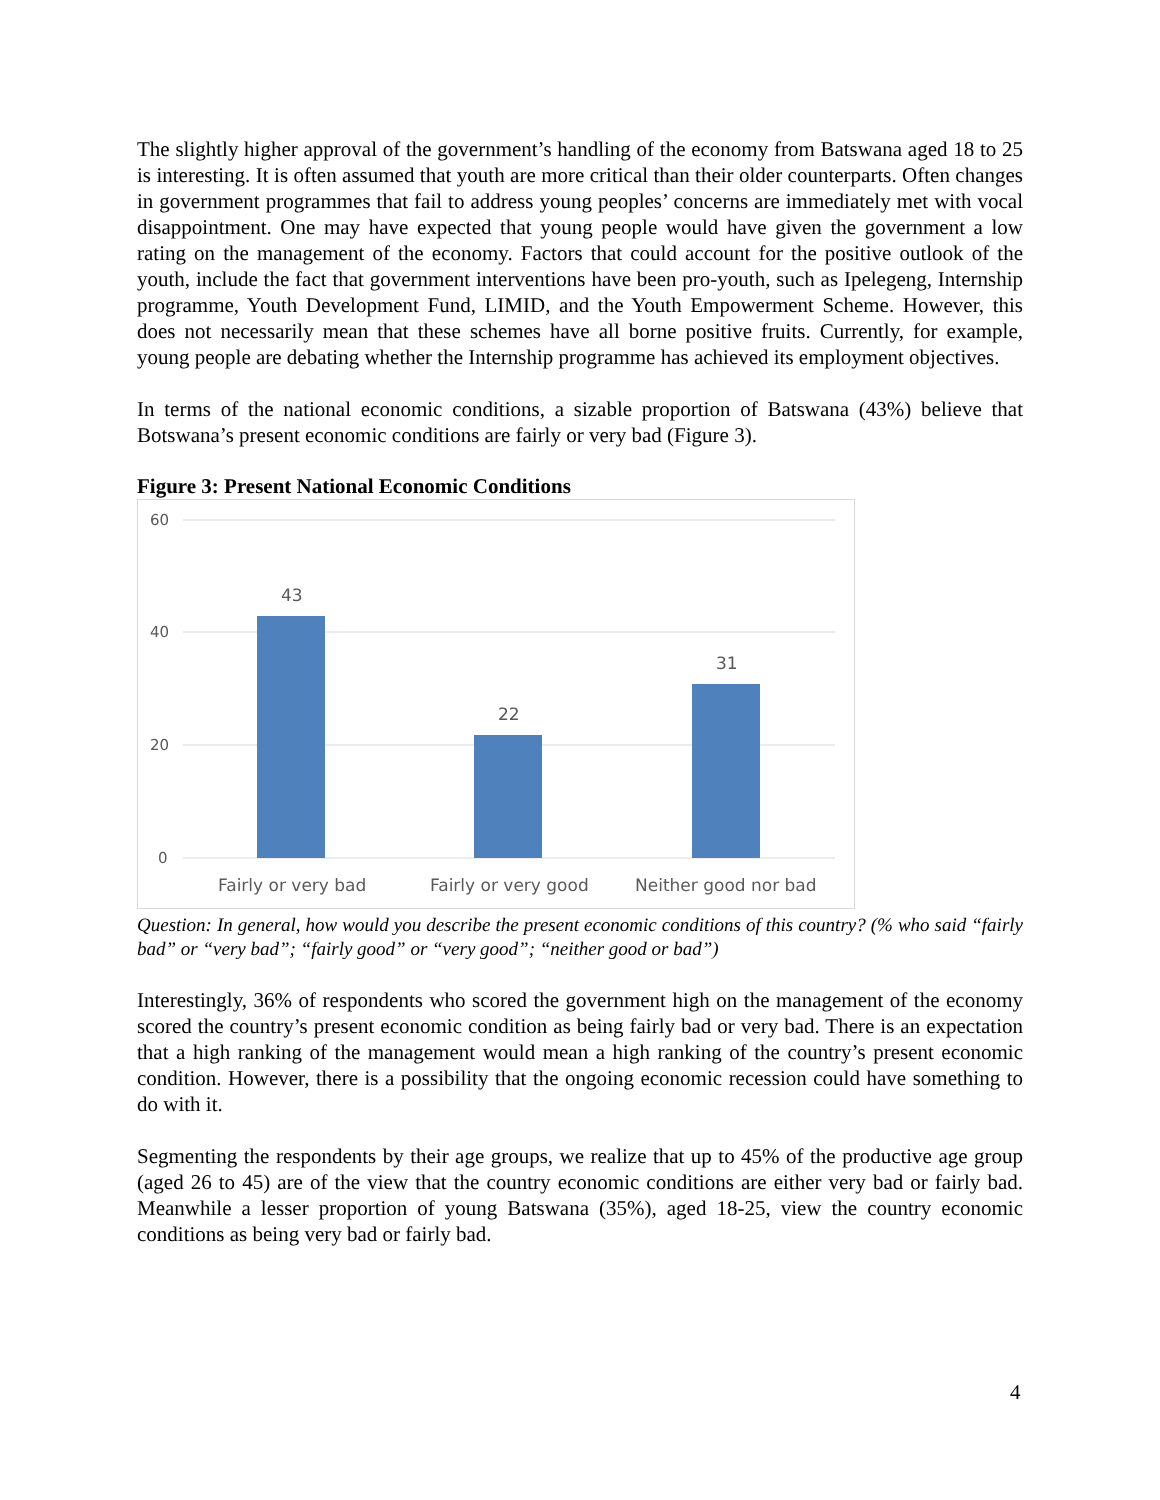The slightly higher approval of the government’s handling of the economy from Batswana aged 18 to 25 is interesting. It is often assumed that youth are more critical than their older counterparts. Often changes in government programmes that fail to address young peoples’ concerns are immediately met with vocal disappointment. One may have expected that young people would have given the government a low rating on the management of the economy. Factors that could account for the positive outlook of the youth, include the fact that government interventions have been pro-youth, such as Ipelegeng, Internship programme, Youth Development Fund, LIMID, and the Youth Empowerment Scheme. However, this does not necessarily mean that these schemes have all borne positive fruits. Currently, for example, young people are debating whether the Internship programme has achieved its employment objectives.
In terms of the national economic conditions, a sizable proportion of Batswana (43%) believe that Botswana’s present economic conditions are fairly or very bad (Figure 3).
Figure 3: Present National Economic Conditions
60
40
20
0
43
22
31
Fairly or very bad
Fairly or very good
Neither good nor bad
Question: In general, how would you describe the present economic conditions of this country? (% who said “fairly bad” or “very bad”; “fairly good” or “very good”; “neither good or bad”)
Interestingly, 36% of respondents who scored the government high on the management of the economy scored the country’s present economic condition as being fairly bad or very bad. There is an expectation that a high ranking of the management would mean a high ranking of the country’s present economic condition. However, there is a possibility that the ongoing economic recession could have something to do with it.
Segmenting the respondents by their age groups, we realize that up to 45% of the productive age group (aged 26 to 45) are of the view that the country economic conditions are either very bad or fairly bad. Meanwhile a lesser proportion of young Batswana (35%), aged 18-25, view the country economic conditions as being very bad or fairly bad.
4